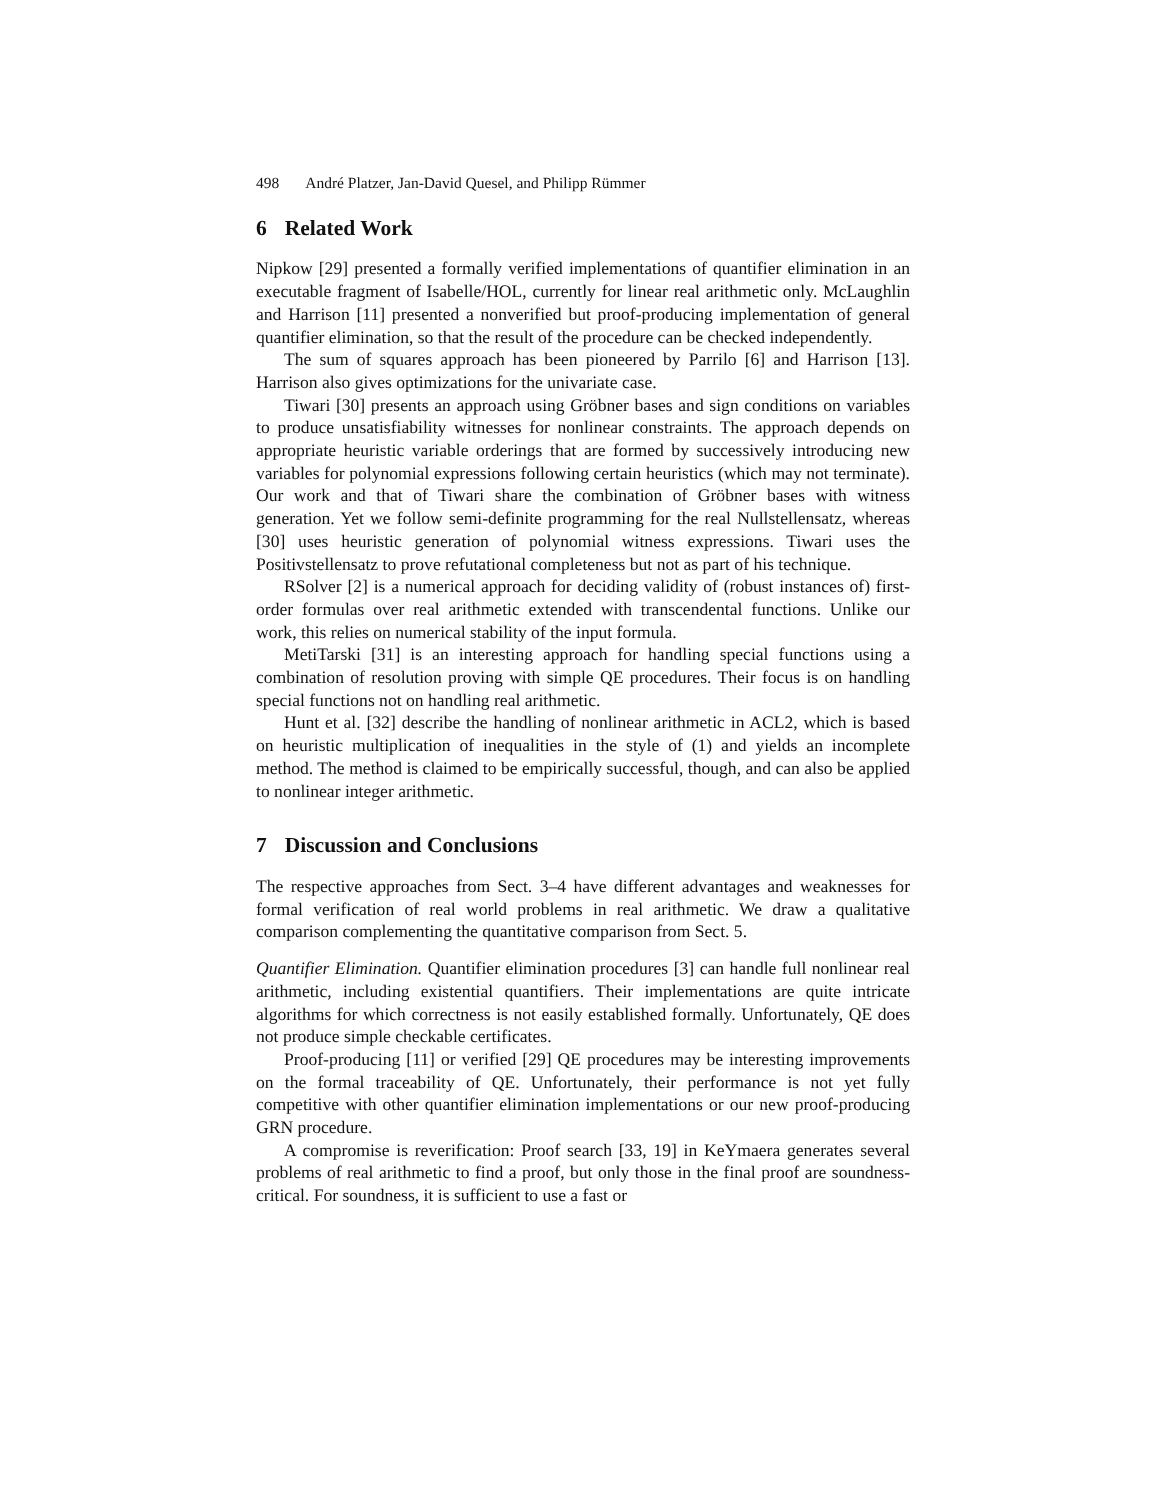498 André Platzer, Jan-David Quesel, and Philipp Rümmer
6 Related Work
Nipkow [29] presented a formally verified implementations of quantifier elimination in an executable fragment of Isabelle/HOL, currently for linear real arithmetic only. McLaughlin and Harrison [11] presented a nonverified but proof-producing implementation of general quantifier elimination, so that the result of the procedure can be checked independently.
The sum of squares approach has been pioneered by Parrilo [6] and Harrison [13]. Harrison also gives optimizations for the univariate case.
Tiwari [30] presents an approach using Gröbner bases and sign conditions on variables to produce unsatisfiability witnesses for nonlinear constraints. The approach depends on appropriate heuristic variable orderings that are formed by successively introducing new variables for polynomial expressions following certain heuristics (which may not terminate). Our work and that of Tiwari share the combination of Gröbner bases with witness generation. Yet we follow semi-definite programming for the real Nullstellensatz, whereas [30] uses heuristic generation of polynomial witness expressions. Tiwari uses the Positivstellensatz to prove refutational completeness but not as part of his technique.
RSolver [2] is a numerical approach for deciding validity of (robust instances of) first-order formulas over real arithmetic extended with transcendental functions. Unlike our work, this relies on numerical stability of the input formula.
MetiTarski [31] is an interesting approach for handling special functions using a combination of resolution proving with simple QE procedures. Their focus is on handling special functions not on handling real arithmetic.
Hunt et al. [32] describe the handling of nonlinear arithmetic in ACL2, which is based on heuristic multiplication of inequalities in the style of (1) and yields an incomplete method. The method is claimed to be empirically successful, though, and can also be applied to nonlinear integer arithmetic.
7 Discussion and Conclusions
The respective approaches from Sect. 3–4 have different advantages and weaknesses for formal verification of real world problems in real arithmetic. We draw a qualitative comparison complementing the quantitative comparison from Sect. 5.
Quantifier Elimination. Quantifier elimination procedures [3] can handle full nonlinear real arithmetic, including existential quantifiers. Their implementations are quite intricate algorithms for which correctness is not easily established formally. Unfortunately, QE does not produce simple checkable certificates.
Proof-producing [11] or verified [29] QE procedures may be interesting improvements on the formal traceability of QE. Unfortunately, their performance is not yet fully competitive with other quantifier elimination implementations or our new proof-producing GRN procedure.
A compromise is reverification: Proof search [33, 19] in KeYmaera generates several problems of real arithmetic to find a proof, but only those in the final proof are soundness-critical. For soundness, it is sufficient to use a fast or